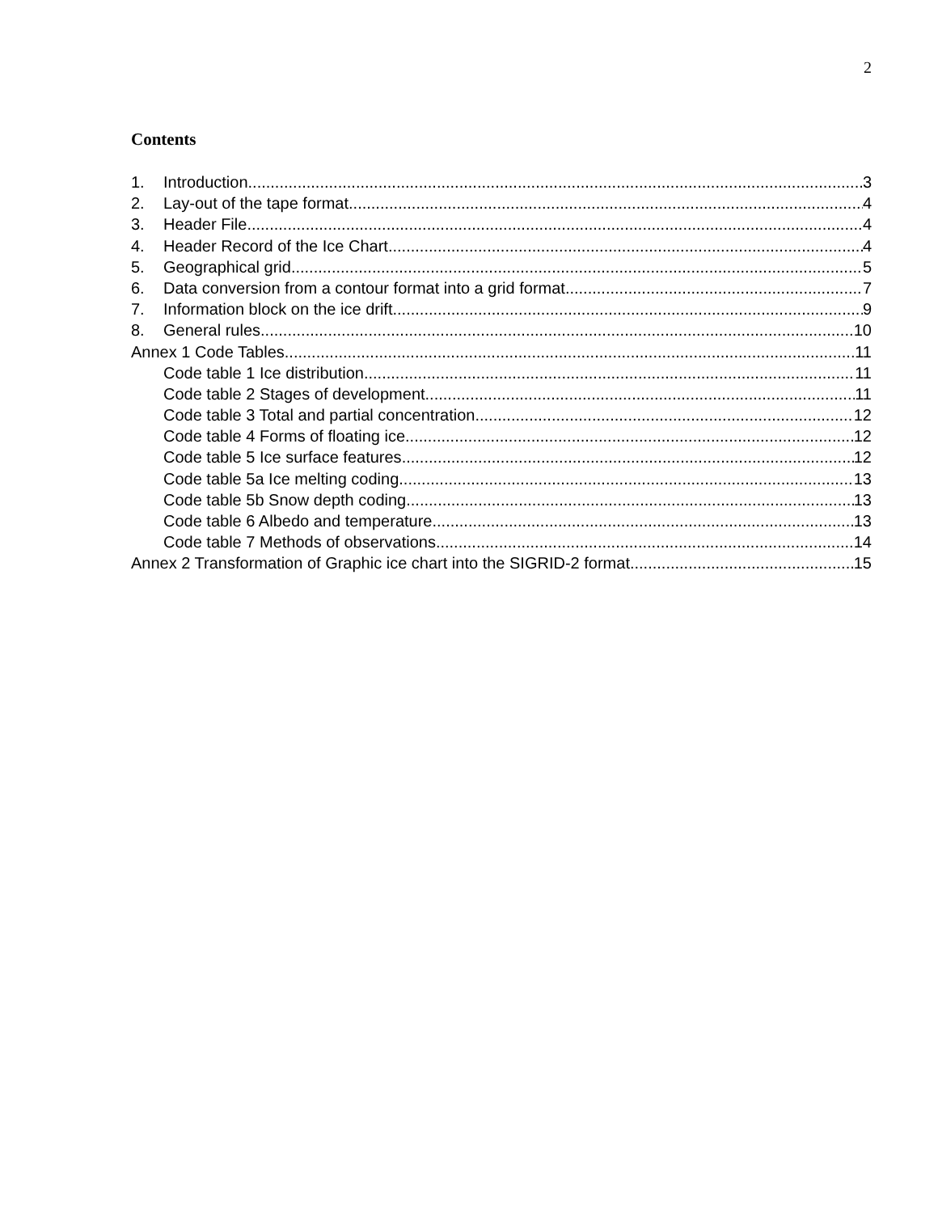2
Contents
1. Introduction 3
2. Lay-out of the tape format 4
3. Header File 4
4. Header Record of the Ice Chart 4
5. Geographical grid 5
6. Data conversion from a contour format into a grid format 7
7. Information block on the ice drift 9
8. General rules 10
Annex 1 Code Tables 11
Code table 1 Ice distribution 11
Code table 2 Stages of development 11
Code table 3 Total and partial concentration 12
Code table 4 Forms of floating ice 12
Code table 5 Ice surface features 12
Code table 5a Ice melting coding 13
Code table 5b Snow depth coding 13
Code table 6 Albedo and temperature 13
Code table 7 Methods of observations 14
Annex 2 Transformation of Graphic ice chart into the SIGRID-2 format 15